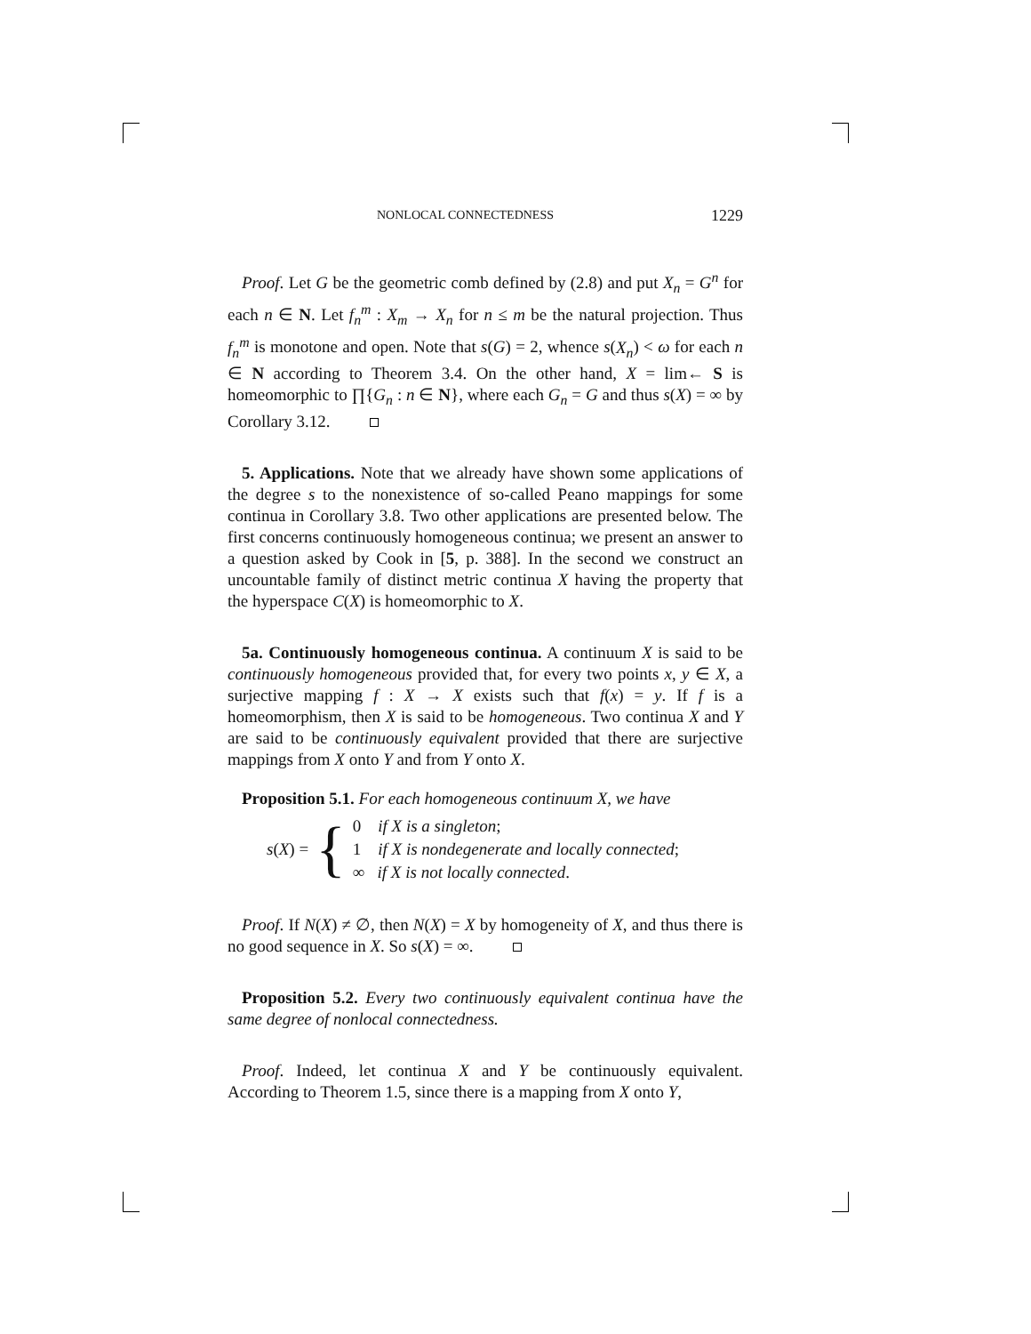NONLOCAL CONNECTEDNESS 1229
Proof. Let G be the geometric comb defined by (2.8) and put X<sub>n</sub> = G<sup>n</sup> for each n ∈ N. Let f<sub>n</sub><sup>m</sup> : X<sub>m</sub> → X<sub>n</sub> for n ≤ m be the natural projection. Thus f<sub>n</sub><sup>m</sup> is monotone and open. Note that s(G) = 2, whence s(X<sub>n</sub>) < ω for each n ∈ N according to Theorem 3.4. On the other hand, X = lim← S is homeomorphic to ∏{G<sub>n</sub> : n ∈ N}, where each G<sub>n</sub> = G and thus s(X) = ∞ by Corollary 3.12.
5. Applications. Note that we already have shown some applications of the degree s to the nonexistence of so-called Peano mappings for some continua in Corollary 3.8. Two other applications are presented below. The first concerns continuously homogeneous continua; we present an answer to a question asked by Cook in [5, p. 388]. In the second we construct an uncountable family of distinct metric continua X having the property that the hyperspace C(X) is homeomorphic to X.
5a. Continuously homogeneous continua. A continuum X is said to be continuously homogeneous provided that, for every two points x, y ∈ X, a surjective mapping f : X → X exists such that f(x) = y. If f is a homeomorphism, then X is said to be homogeneous. Two continua X and Y are said to be continuously equivalent provided that there are surjective mappings from X onto Y and from Y onto X.
Proposition 5.1. For each homogeneous continuum X, we have
s(X) = {
0 if X is a singleton;
1 if X is nondegenerate and locally connected;
∞ if X is not locally connected.
Proof. If N(X) ≠ ∅, then N(X) = X by homogeneity of X, and thus there is no good sequence in X. So s(X) = ∞.
Proposition 5.2. Every two continuously equivalent continua have the same degree of nonlocal connectedness.
Proof. Indeed, let continua X and Y be continuously equivalent. According to Theorem 1.5, since there is a mapping from X onto Y,